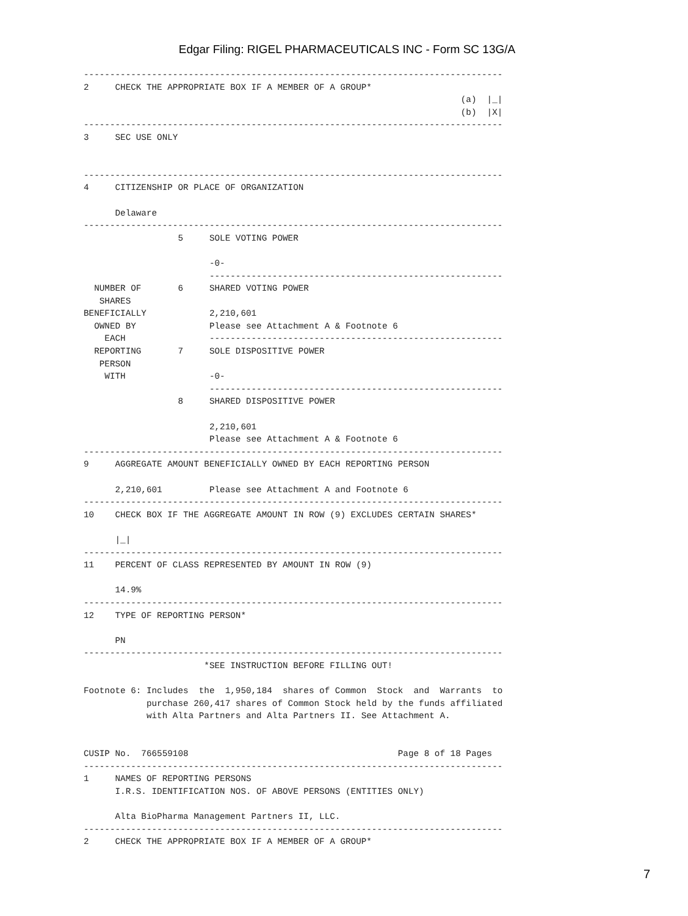Edgar Filing: RIGEL PHARMACEUTICALS INC - Form SC 13G/A
--------------------------------------------------------------------------------
2     CHECK THE APPROPRIATE BOX IF A MEMBER OF A GROUP*
                                                                        (a)  |_|
                                                                        (b)  |X|
--------------------------------------------------------------------------------
3     SEC USE ONLY


--------------------------------------------------------------------------------
4     CITIZENSHIP OR PLACE OF ORGANIZATION

      Delaware
--------------------------------------------------------------------------------
                  5     SOLE VOTING POWER

                        -0-
                        --------------------------------------------------------
  NUMBER OF       6     SHARED VOTING POWER
   SHARES
BENEFICIALLY            2,210,601
  OWNED BY              Please see Attachment A & Footnote 6
    EACH                --------------------------------------------------------
  REPORTING       7     SOLE DISPOSITIVE POWER
   PERSON
    WITH                -0-
                        --------------------------------------------------------
                  8     SHARED DISPOSITIVE POWER

                        2,210,601
                        Please see Attachment A & Footnote 6
--------------------------------------------------------------------------------
9     AGGREGATE AMOUNT BENEFICIALLY OWNED BY EACH REPORTING PERSON

      2,210,601         Please see Attachment A and Footnote 6
--------------------------------------------------------------------------------
10    CHECK BOX IF THE AGGREGATE AMOUNT IN ROW (9) EXCLUDES CERTAIN SHARES*

      |_|
--------------------------------------------------------------------------------
11    PERCENT OF CLASS REPRESENTED BY AMOUNT IN ROW (9)

      14.9%
--------------------------------------------------------------------------------
12    TYPE OF REPORTING PERSON*

      PN
--------------------------------------------------------------------------------
                       *SEE INSTRUCTION BEFORE FILLING OUT!

Footnote 6: Includes  the  1,950,184  shares of Common  Stock  and  Warrants  to
            purchase 260,417 shares of Common Stock held by the funds affiliated
            with Alta Partners and Alta Partners II. See Attachment A.


CUSIP No.  766559108                                        Page 8 of 18 Pages
--------------------------------------------------------------------------------
1     NAMES OF REPORTING PERSONS
      I.R.S. IDENTIFICATION NOS. OF ABOVE PERSONS (ENTITIES ONLY)

      Alta BioPharma Management Partners II, LLC.
--------------------------------------------------------------------------------
2     CHECK THE APPROPRIATE BOX IF A MEMBER OF A GROUP*
7